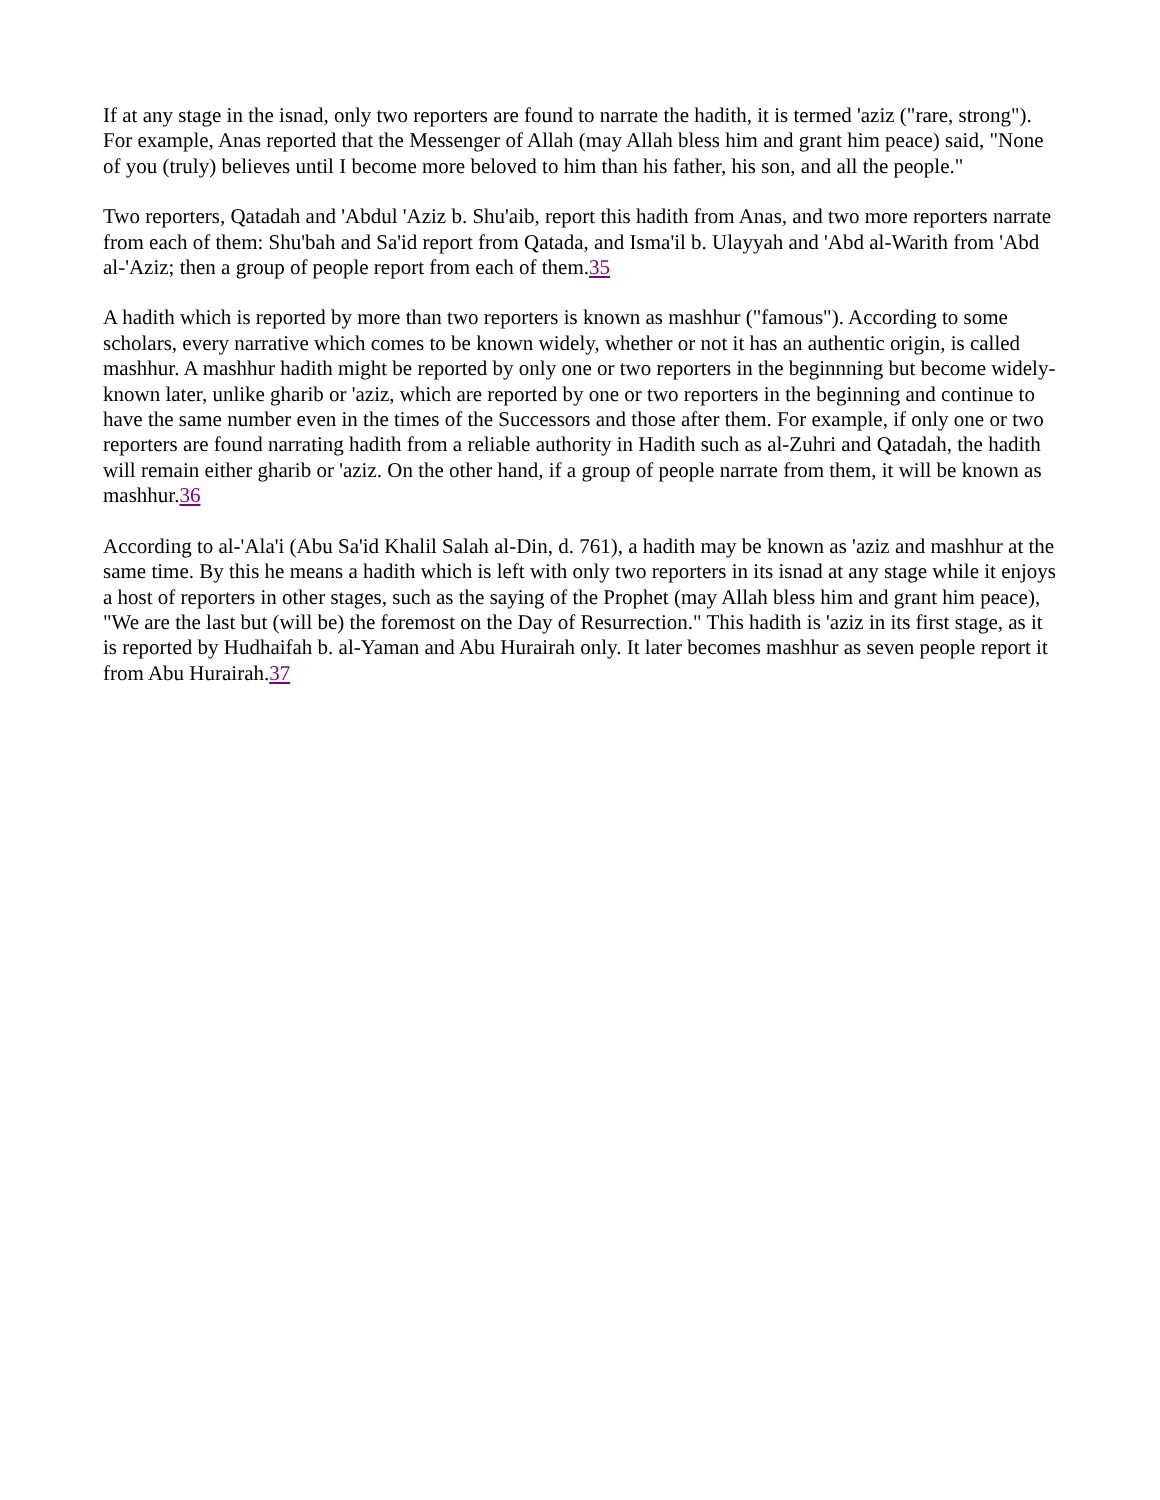If at any stage in the isnad, only two reporters are found to narrate the hadith, it is termed 'aziz ("rare, strong"). For example, Anas reported that the Messenger of Allah (may Allah bless him and grant him peace) said, "None of you (truly) believes until I become more beloved to him than his father, his son, and all the people."
Two reporters, Qatadah and 'Abdul 'Aziz b. Shu'aib, report this hadith from Anas, and two more reporters narrate from each of them: Shu'bah and Sa'id report from Qatada, and Isma'il b. Ulayyah and 'Abd al-Warith from 'Abd al-'Aziz; then a group of people report from each of them.35
A hadith which is reported by more than two reporters is known as mashhur ("famous"). According to some scholars, every narrative which comes to be known widely, whether or not it has an authentic origin, is called mashhur. A mashhur hadith might be reported by only one or two reporters in the beginnning but become widely-known later, unlike gharib or 'aziz, which are reported by one or two reporters in the beginning and continue to have the same number even in the times of the Successors and those after them. For example, if only one or two reporters are found narrating hadith from a reliable authority in Hadith such as al-Zuhri and Qatadah, the hadith will remain either gharib or 'aziz. On the other hand, if a group of people narrate from them, it will be known as mashhur.36
According to al-'Ala'i (Abu Sa'id Khalil Salah al-Din, d. 761), a hadith may be known as 'aziz and mashhur at the same time. By this he means a hadith which is left with only two reporters in its isnad at any stage while it enjoys a host of reporters in other stages, such as the saying of the Prophet (may Allah bless him and grant him peace), "We are the last but (will be) the foremost on the Day of Resurrection." This hadith is 'aziz in its first stage, as it is reported by Hudhaifah b. al-Yaman and Abu Hurairah only. It later becomes mashhur as seven people report it from Abu Hurairah.37